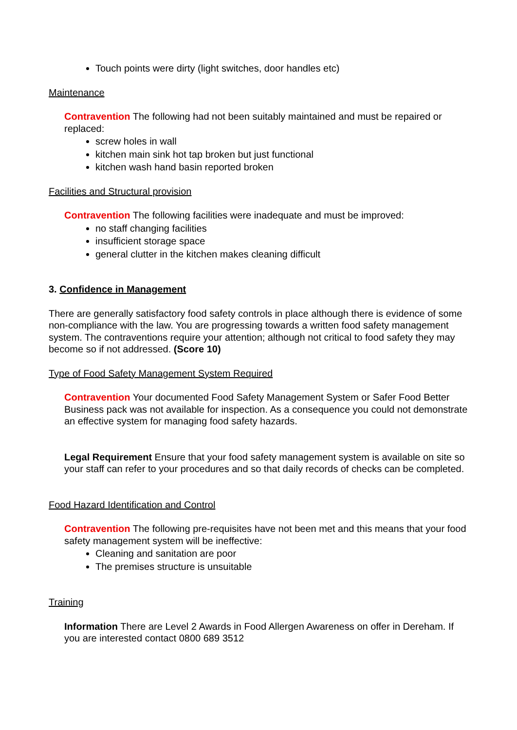Touch points were dirty (light switches, door handles etc)
Maintenance
Contravention The following had not been suitably maintained and must be repaired or replaced:
screw holes in wall
kitchen main sink hot tap broken but just functional
kitchen wash hand basin reported broken
Facilities and Structural provision
Contravention The following facilities were inadequate and must be improved:
no staff changing facilities
insufficient storage space
general clutter in the kitchen makes cleaning difficult
3. Confidence in Management
There are generally satisfactory food safety controls in place although there is evidence of some non-compliance with the law. You are progressing towards a written food safety management system. The contraventions require your attention; although not critical to food safety they may become so if not addressed. (Score 10)
Type of Food Safety Management System Required
Contravention Your documented Food Safety Management System or Safer Food Better Business pack was not available for inspection. As a consequence you could not demonstrate an effective system for managing food safety hazards.
Legal Requirement Ensure that your food safety management system is available on site so your staff can refer to your procedures and so that daily records of checks can be completed.
Food Hazard Identification and Control
Contravention The following pre-requisites have not been met and this means that your food safety management system will be ineffective:
Cleaning and sanitation are poor
The premises structure is unsuitable
Training
Information There are Level 2 Awards in Food Allergen Awareness on offer in Dereham. If you are interested contact 0800 689 3512